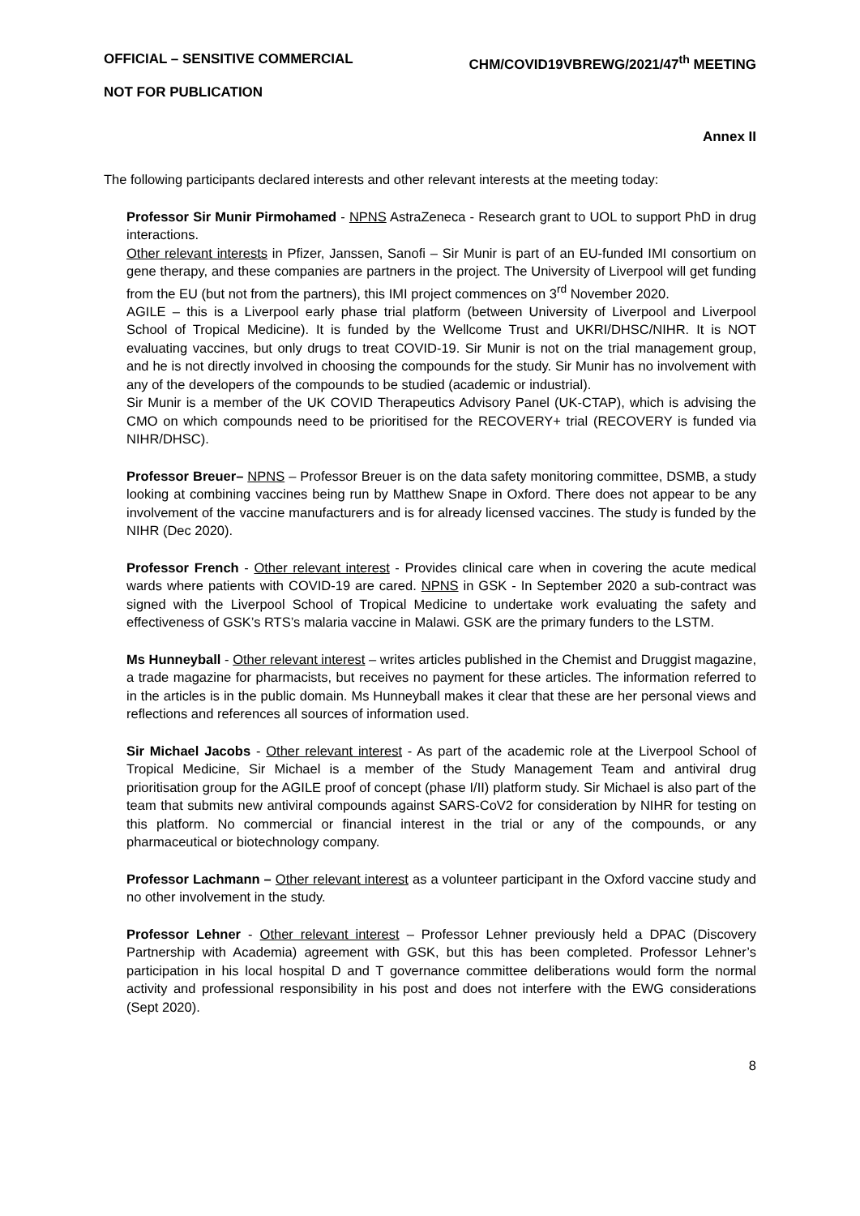OFFICIAL – SENSITIVE COMMERCIAL CHM/COVID19VBREWG/2021/47<sup>th</sup> MEETING
NOT FOR PUBLICATION
Annex II
The following participants declared interests and other relevant interests at the meeting today:
Professor Sir Munir Pirmohamed - NPNS AstraZeneca - Research grant to UOL to support PhD in drug interactions.
Other relevant interests in Pfizer, Janssen, Sanofi – Sir Munir is part of an EU-funded IMI consortium on gene therapy, and these companies are partners in the project. The University of Liverpool will get funding from the EU (but not from the partners), this IMI project commences on 3<sup>rd</sup> November 2020.
AGILE – this is a Liverpool early phase trial platform (between University of Liverpool and Liverpool School of Tropical Medicine). It is funded by the Wellcome Trust and UKRI/DHSC/NIHR. It is NOT evaluating vaccines, but only drugs to treat COVID-19. Sir Munir is not on the trial management group, and he is not directly involved in choosing the compounds for the study. Sir Munir has no involvement with any of the developers of the compounds to be studied (academic or industrial).
Sir Munir is a member of the UK COVID Therapeutics Advisory Panel (UK-CTAP), which is advising the CMO on which compounds need to be prioritised for the RECOVERY+ trial (RECOVERY is funded via NIHR/DHSC).
Professor Breuer– NPNS – Professor Breuer is on the data safety monitoring committee, DSMB, a study looking at combining vaccines being run by Matthew Snape in Oxford. There does not appear to be any involvement of the vaccine manufacturers and is for already licensed vaccines. The study is funded by the NIHR (Dec 2020).
Professor French - Other relevant interest - Provides clinical care when in covering the acute medical wards where patients with COVID-19 are cared. NPNS in GSK - In September 2020 a sub-contract was signed with the Liverpool School of Tropical Medicine to undertake work evaluating the safety and effectiveness of GSK’s RTS’s malaria vaccine in Malawi. GSK are the primary funders to the LSTM.
Ms Hunneyball - Other relevant interest – writes articles published in the Chemist and Druggist magazine, a trade magazine for pharmacists, but receives no payment for these articles. The information referred to in the articles is in the public domain. Ms Hunneyball makes it clear that these are her personal views and reflections and references all sources of information used.
Sir Michael Jacobs - Other relevant interest - As part of the academic role at the Liverpool School of Tropical Medicine, Sir Michael is a member of the Study Management Team and antiviral drug prioritisation group for the AGILE proof of concept (phase I/II) platform study. Sir Michael is also part of the team that submits new antiviral compounds against SARS-CoV2 for consideration by NIHR for testing on this platform. No commercial or financial interest in the trial or any of the compounds, or any pharmaceutical or biotechnology company.
Professor Lachmann – Other relevant interest as a volunteer participant in the Oxford vaccine study and no other involvement in the study.
Professor Lehner - Other relevant interest – Professor Lehner previously held a DPAC (Discovery Partnership with Academia) agreement with GSK, but this has been completed. Professor Lehner’s participation in his local hospital D and T governance committee deliberations would form the normal activity and professional responsibility in his post and does not interfere with the EWG considerations (Sept 2020).
8